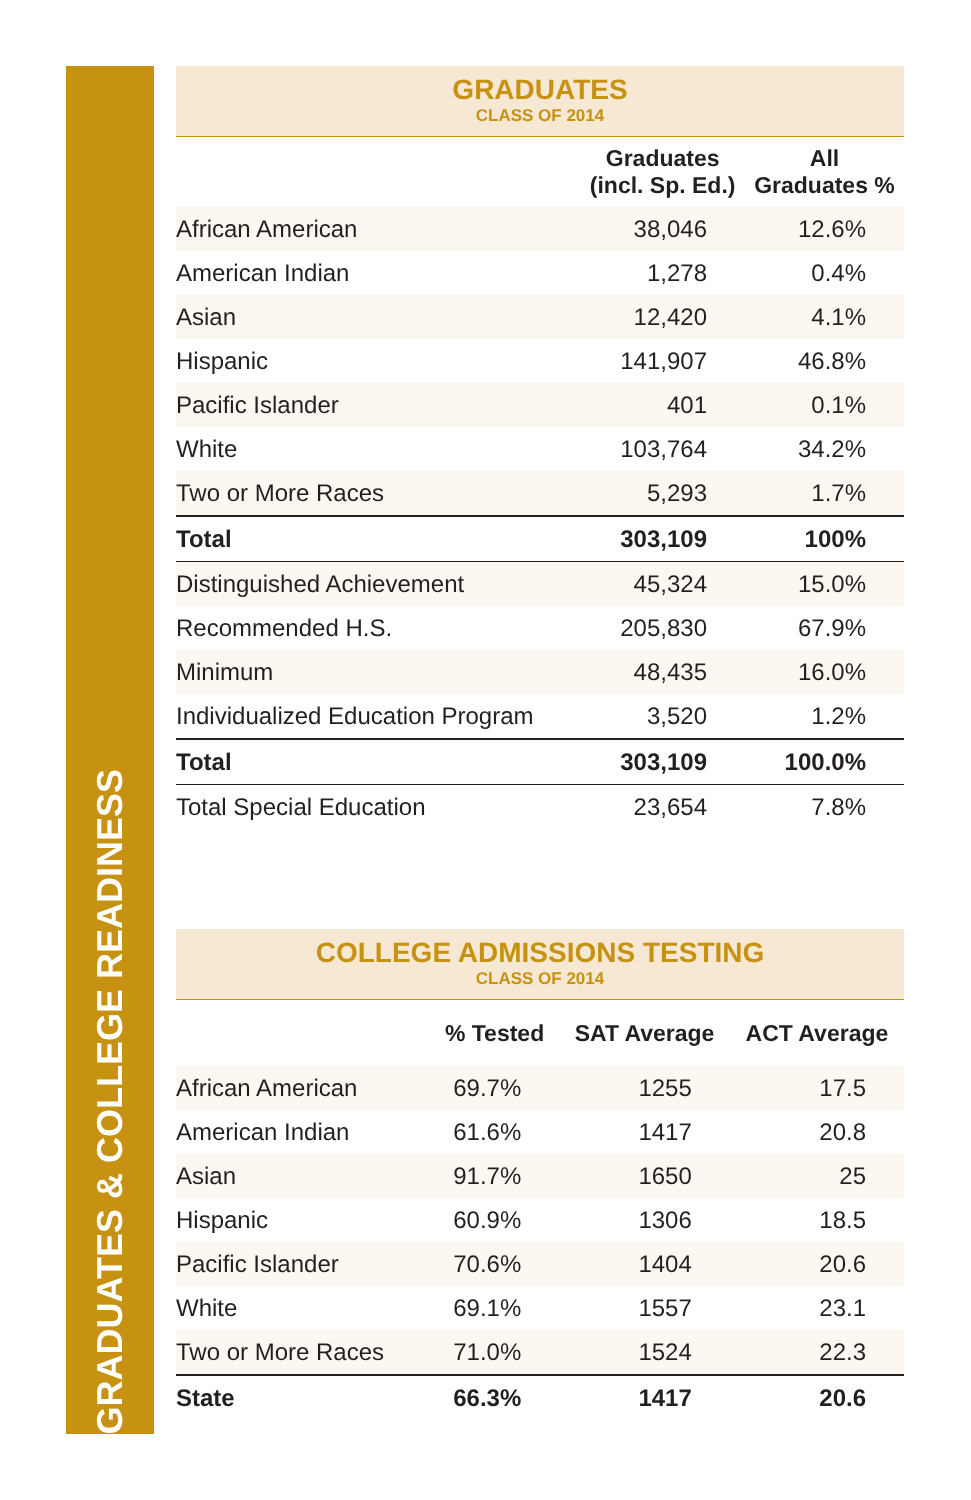GRADUATES & COLLEGE READINESS
GRADUATES
CLASS OF 2014
| | Graduates (incl. Sp. Ed.) | All Graduates % |
| --- | --- | --- |
| African American | 38,046 | 12.6% |
| American Indian | 1,278 | 0.4% |
| Asian | 12,420 | 4.1% |
| Hispanic | 141,907 | 46.8% |
| Pacific Islander | 401 | 0.1% |
| White | 103,764 | 34.2% |
| Two or More Races | 5,293 | 1.7% |
| Total | 303,109 | 100% |
| Distinguished Achievement | 45,324 | 15.0% |
| Recommended H.S. | 205,830 | 67.9% |
| Minimum | 48,435 | 16.0% |
| Individualized Education Program | 3,520 | 1.2% |
| Total | 303,109 | 100.0% |
| Total Special Education | 23,654 | 7.8% |
COLLEGE ADMISSIONS TESTING
CLASS OF 2014
| | % Tested | SAT Average | ACT Average |
| --- | --- | --- | --- |
| African American | 69.7% | 1255 | 17.5 |
| American Indian | 61.6% | 1417 | 20.8 |
| Asian | 91.7% | 1650 | 25 |
| Hispanic | 60.9% | 1306 | 18.5 |
| Pacific Islander | 70.6% | 1404 | 20.6 |
| White | 69.1% | 1557 | 23.1 |
| Two or More Races | 71.0% | 1524 | 22.3 |
| State | 66.3% | 1417 | 20.6 |